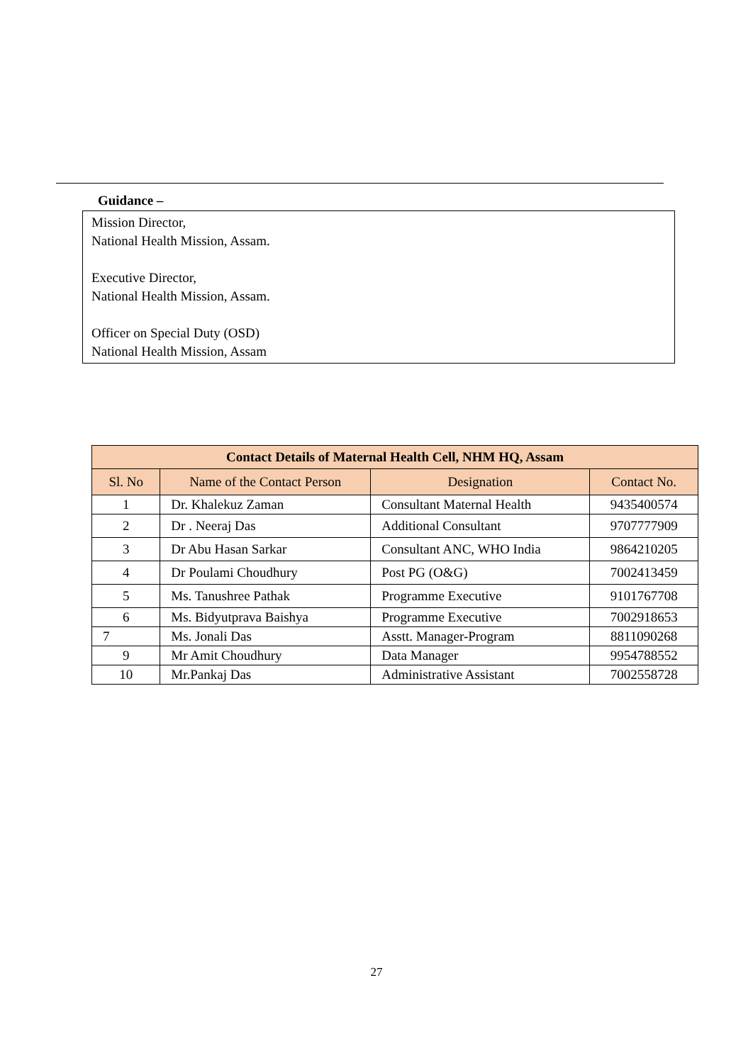Guidance –
Mission Director,
National Health Mission, Assam.
Executive Director,
National Health Mission, Assam.
Officer on Special Duty (OSD)
National Health Mission, Assam
| Contact Details of Maternal Health Cell, NHM HQ, Assam | | | |
| --- | --- | --- | --- |
| Sl. No | Name of the Contact Person | Designation | Contact No. |
| 1 | Dr. Khalekuz Zaman | Consultant Maternal Health | 9435400574 |
| 2 | Dr . Neeraj Das | Additional Consultant | 9707777909 |
| 3 | Dr Abu Hasan Sarkar | Consultant ANC, WHO India | 9864210205 |
| 4 | Dr Poulami Choudhury | Post PG (O&G) | 7002413459 |
| 5 | Ms. Tanushree Pathak | Programme Executive | 9101767708 |
| 6 | Ms. Bidyutprava Baishya | Programme Executive | 7002918653 |
| 7 | Ms. Jonali Das | Asstt. Manager-Program | 8811090268 |
| 9 | Mr Amit Choudhury | Data Manager | 9954788552 |
| 10 | Mr.Pankaj Das | Administrative Assistant | 7002558728 |
27